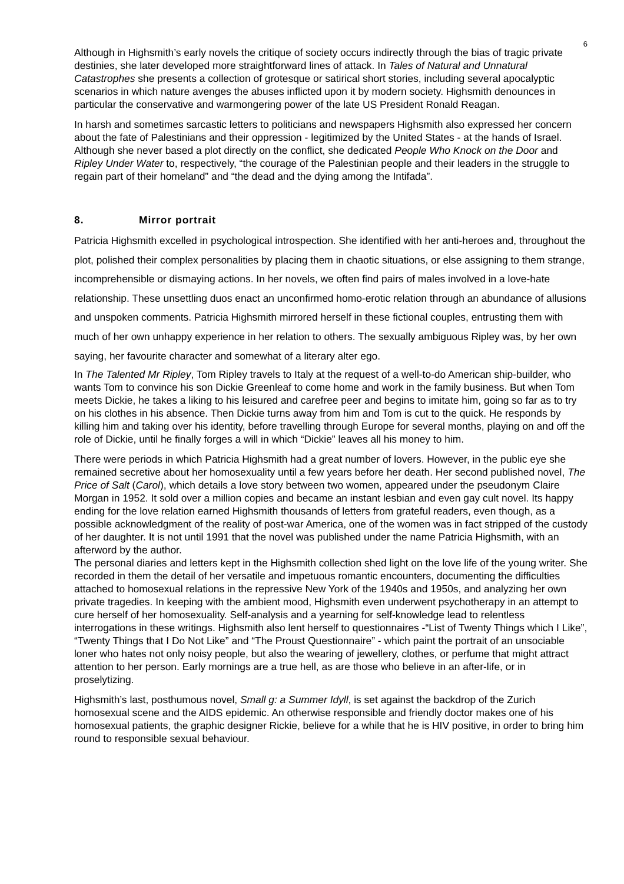6
Although in Highsmith’s early novels the critique of society occurs indirectly through the bias of tragic private destinies, she later developed more straightforward lines of attack. In Tales of Natural and Unnatural Catastrophes she presents a collection of grotesque or satirical short stories, including several apocalyptic scenarios in which nature avenges the abuses inflicted upon it by modern society. Highsmith denounces in particular the conservative and warmongering power of the late US President Ronald Reagan.
In harsh and sometimes sarcastic letters to politicians and newspapers Highsmith also expressed her concern about the fate of Palestinians and their oppression - legitimized by the United States - at the hands of Israel. Although she never based a plot directly on the conflict, she dedicated People Who Knock on the Door and Ripley Under Water to, respectively, “the courage of the Palestinian people and their leaders in the struggle to regain part of their homeland” and “the dead and the dying among the Intifada”.
8. Mirror portrait
Patricia Highsmith excelled in psychological introspection. She identified with her anti-heroes and, throughout the plot, polished their complex personalities by placing them in chaotic situations, or else assigning to them strange, incomprehensible or dismaying actions. In her novels, we often find pairs of males involved in a love-hate relationship. These unsettling duos enact an unconfirmed homo-erotic relation through an abundance of allusions and unspoken comments. Patricia Highsmith mirrored herself in these fictional couples, entrusting them with much of her own unhappy experience in her relation to others. The sexually ambiguous Ripley was, by her own saying, her favourite character and somewhat of a literary alter ego.
In The Talented Mr Ripley, Tom Ripley travels to Italy at the request of a well-to-do American ship-builder, who wants Tom to convince his son Dickie Greenleaf to come home and work in the family business. But when Tom meets Dickie, he takes a liking to his leisured and carefree peer and begins to imitate him, going so far as to try on his clothes in his absence. Then Dickie turns away from him and Tom is cut to the quick. He responds by killing him and taking over his identity, before travelling through Europe for several months, playing on and off the role of Dickie, until he finally forges a will in which “Dickie” leaves all his money to him.
There were periods in which Patricia Highsmith had a great number of lovers. However, in the public eye she remained secretive about her homosexuality until a few years before her death. Her second published novel, The Price of Salt (Carol), which details a love story between two women, appeared under the pseudonym Claire Morgan in 1952. It sold over a million copies and became an instant lesbian and even gay cult novel. Its happy ending for the love relation earned Highsmith thousands of letters from grateful readers, even though, as a possible acknowledgment of the reality of post-war America, one of the women was in fact stripped of the custody of her daughter. It is not until 1991 that the novel was published under the name Patricia Highsmith, with an afterword by the author.
The personal diaries and letters kept in the Highsmith collection shed light on the love life of the young writer. She recorded in them the detail of her versatile and impetuous romantic encounters, documenting the difficulties attached to homosexual relations in the repressive New York of the 1940s and 1950s, and analyzing her own private tragedies. In keeping with the ambient mood, Highsmith even underwent psychotherapy in an attempt to cure herself of her homosexuality. Self-analysis and a yearning for self-knowledge lead to relentless interrogations in these writings. Highsmith also lent herself to questionnaires -“List of Twenty Things which I Like”, “Twenty Things that I Do Not Like” and “The Proust Questionnaire” - which paint the portrait of an unsociable loner who hates not only noisy people, but also the wearing of jewellery, clothes, or perfume that might attract attention to her person. Early mornings are a true hell, as are those who believe in an after-life, or in proselytizing.
Highsmith’s last, posthumous novel, Small g: a Summer Idyll, is set against the backdrop of the Zurich homosexual scene and the AIDS epidemic. An otherwise responsible and friendly doctor makes one of his homosexual patients, the graphic designer Rickie, believe for a while that he is HIV positive, in order to bring him round to responsible sexual behaviour.